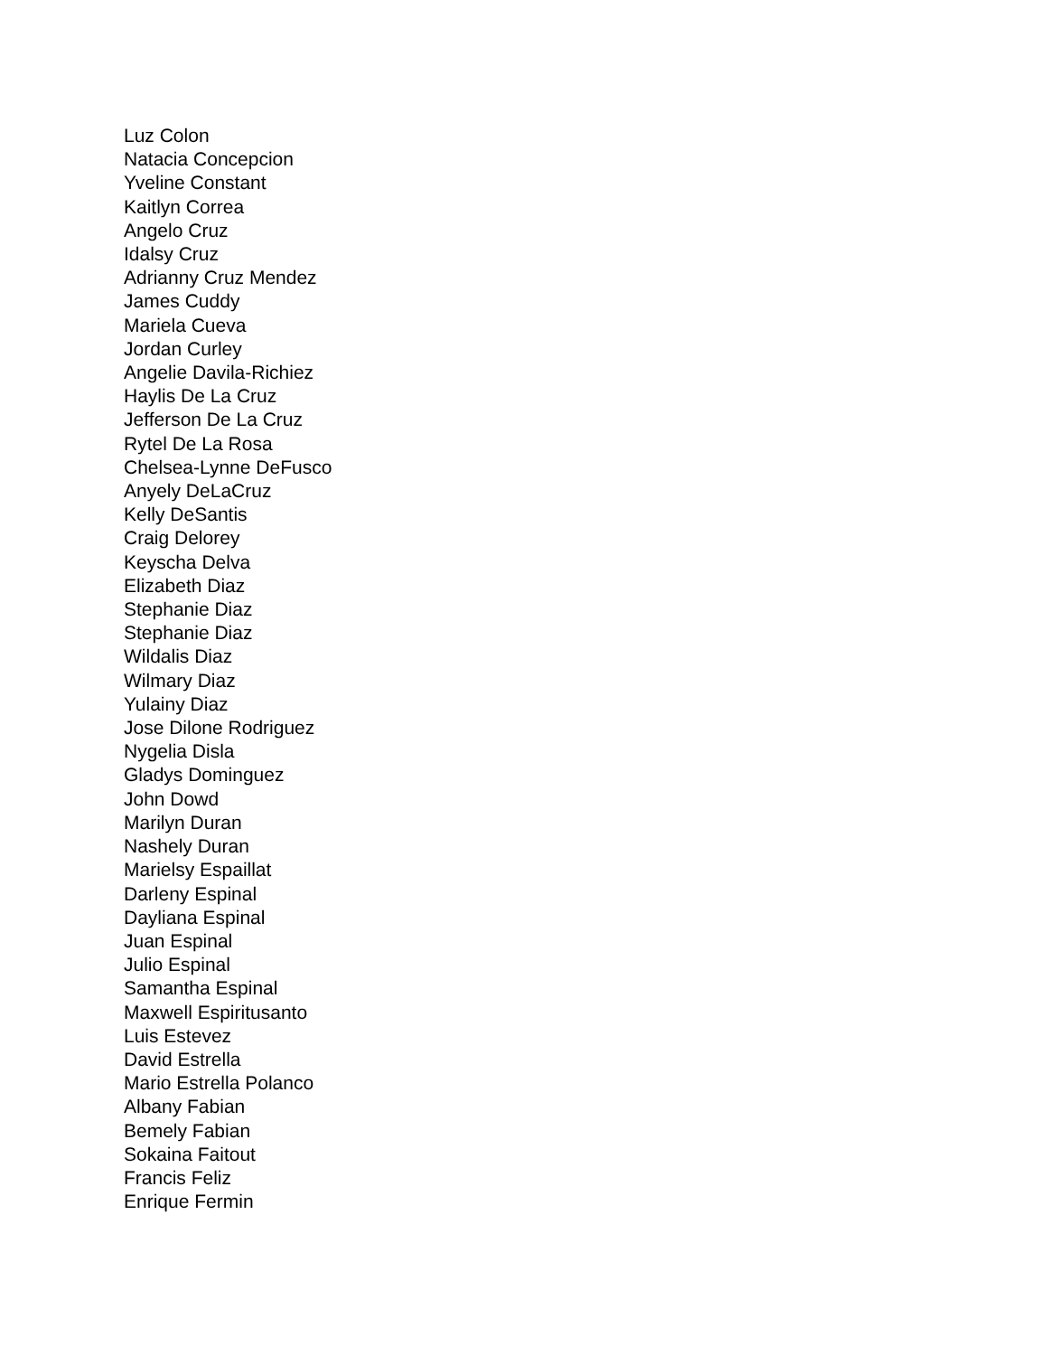Luz Colon
Natacia Concepcion
Yveline Constant
Kaitlyn Correa
Angelo Cruz
Idalsy Cruz
Adrianny Cruz Mendez
James Cuddy
Mariela Cueva
Jordan Curley
Angelie Davila-Richiez
Haylis De La Cruz
Jefferson De La Cruz
Rytel De La Rosa
Chelsea-Lynne DeFusco
Anyely DeLaCruz
Kelly DeSantis
Craig Delorey
Keyscha Delva
Elizabeth Diaz
Stephanie Diaz
Stephanie Diaz
Wildalis Diaz
Wilmary Diaz
Yulainy Diaz
Jose Dilone Rodriguez
Nygelia Disla
Gladys Dominguez
John Dowd
Marilyn Duran
Nashely Duran
Marielsy Espaillat
Darleny Espinal
Dayliana Espinal
Juan Espinal
Julio Espinal
Samantha Espinal
Maxwell Espiritusanto
Luis Estevez
David Estrella
Mario Estrella Polanco
Albany Fabian
Bemely Fabian
Sokaina Faitout
Francis Feliz
Enrique Fermin